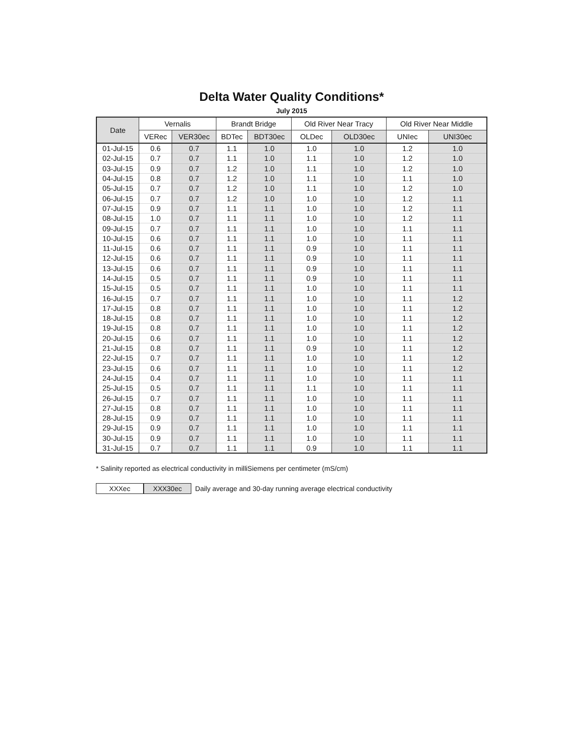Delta Water Quality Conditions*
July 2015
| Date | Vernalis | | Brandt Bridge | | Old River Near Tracy | | Old River Near Middle | |
| --- | --- | --- | --- | --- | --- | --- | --- | --- |
| | VERec | VER30ec | BDTec | BDT30ec | OLDec | OLD30ec | UNIec | UNI30ec |
| 01-Jul-15 | 0.6 | 0.7 | 1.1 | 1.0 | 1.0 | 1.0 | 1.2 | 1.0 |
| 02-Jul-15 | 0.7 | 0.7 | 1.1 | 1.0 | 1.1 | 1.0 | 1.2 | 1.0 |
| 03-Jul-15 | 0.9 | 0.7 | 1.2 | 1.0 | 1.1 | 1.0 | 1.2 | 1.0 |
| 04-Jul-15 | 0.8 | 0.7 | 1.2 | 1.0 | 1.1 | 1.0 | 1.1 | 1.0 |
| 05-Jul-15 | 0.7 | 0.7 | 1.2 | 1.0 | 1.1 | 1.0 | 1.2 | 1.0 |
| 06-Jul-15 | 0.7 | 0.7 | 1.2 | 1.0 | 1.0 | 1.0 | 1.2 | 1.1 |
| 07-Jul-15 | 0.9 | 0.7 | 1.1 | 1.1 | 1.0 | 1.0 | 1.2 | 1.1 |
| 08-Jul-15 | 1.0 | 0.7 | 1.1 | 1.1 | 1.0 | 1.0 | 1.2 | 1.1 |
| 09-Jul-15 | 0.7 | 0.7 | 1.1 | 1.1 | 1.0 | 1.0 | 1.1 | 1.1 |
| 10-Jul-15 | 0.6 | 0.7 | 1.1 | 1.1 | 1.0 | 1.0 | 1.1 | 1.1 |
| 11-Jul-15 | 0.6 | 0.7 | 1.1 | 1.1 | 0.9 | 1.0 | 1.1 | 1.1 |
| 12-Jul-15 | 0.6 | 0.7 | 1.1 | 1.1 | 0.9 | 1.0 | 1.1 | 1.1 |
| 13-Jul-15 | 0.6 | 0.7 | 1.1 | 1.1 | 0.9 | 1.0 | 1.1 | 1.1 |
| 14-Jul-15 | 0.5 | 0.7 | 1.1 | 1.1 | 0.9 | 1.0 | 1.1 | 1.1 |
| 15-Jul-15 | 0.5 | 0.7 | 1.1 | 1.1 | 1.0 | 1.0 | 1.1 | 1.1 |
| 16-Jul-15 | 0.7 | 0.7 | 1.1 | 1.1 | 1.0 | 1.0 | 1.1 | 1.2 |
| 17-Jul-15 | 0.8 | 0.7 | 1.1 | 1.1 | 1.0 | 1.0 | 1.1 | 1.2 |
| 18-Jul-15 | 0.8 | 0.7 | 1.1 | 1.1 | 1.0 | 1.0 | 1.1 | 1.2 |
| 19-Jul-15 | 0.8 | 0.7 | 1.1 | 1.1 | 1.0 | 1.0 | 1.1 | 1.2 |
| 20-Jul-15 | 0.6 | 0.7 | 1.1 | 1.1 | 1.0 | 1.0 | 1.1 | 1.2 |
| 21-Jul-15 | 0.8 | 0.7 | 1.1 | 1.1 | 0.9 | 1.0 | 1.1 | 1.2 |
| 22-Jul-15 | 0.7 | 0.7 | 1.1 | 1.1 | 1.0 | 1.0 | 1.1 | 1.2 |
| 23-Jul-15 | 0.6 | 0.7 | 1.1 | 1.1 | 1.0 | 1.0 | 1.1 | 1.2 |
| 24-Jul-15 | 0.4 | 0.7 | 1.1 | 1.1 | 1.0 | 1.0 | 1.1 | 1.1 |
| 25-Jul-15 | 0.5 | 0.7 | 1.1 | 1.1 | 1.1 | 1.0 | 1.1 | 1.1 |
| 26-Jul-15 | 0.7 | 0.7 | 1.1 | 1.1 | 1.0 | 1.0 | 1.1 | 1.1 |
| 27-Jul-15 | 0.8 | 0.7 | 1.1 | 1.1 | 1.0 | 1.0 | 1.1 | 1.1 |
| 28-Jul-15 | 0.9 | 0.7 | 1.1 | 1.1 | 1.0 | 1.0 | 1.1 | 1.1 |
| 29-Jul-15 | 0.9 | 0.7 | 1.1 | 1.1 | 1.0 | 1.0 | 1.1 | 1.1 |
| 30-Jul-15 | 0.9 | 0.7 | 1.1 | 1.1 | 1.0 | 1.0 | 1.1 | 1.1 |
| 31-Jul-15 | 0.7 | 0.7 | 1.1 | 1.1 | 0.9 | 1.0 | 1.1 | 1.1 |
* Salinity reported as electrical conductivity in milliSiemens per centimeter (mS/cm)
XXXec XXX30ec Daily average and 30-day running average electrical conductivity